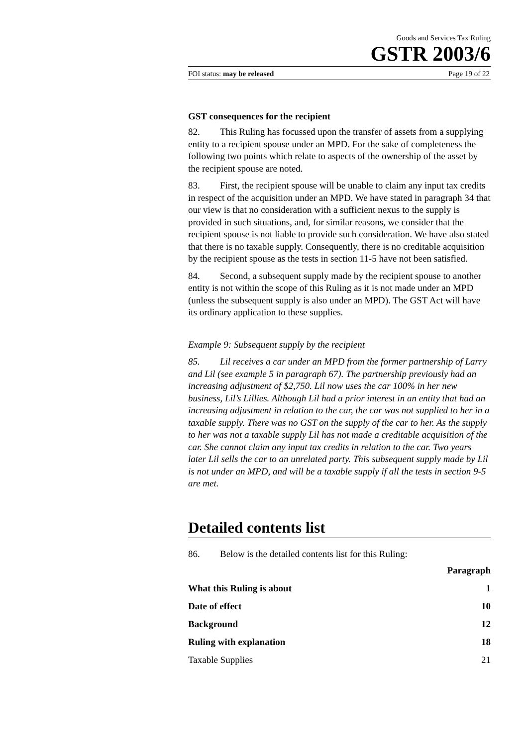Goods and Services Tax Ruling
GSTR 2003/6
FOI status: may be released Page 19 of 22
GST consequences for the recipient
82. This Ruling has focussed upon the transfer of assets from a supplying entity to a recipient spouse under an MPD. For the sake of completeness the following two points which relate to aspects of the ownership of the asset by the recipient spouse are noted.
83. First, the recipient spouse will be unable to claim any input tax credits in respect of the acquisition under an MPD. We have stated in paragraph 34 that our view is that no consideration with a sufficient nexus to the supply is provided in such situations, and, for similar reasons, we consider that the recipient spouse is not liable to provide such consideration. We have also stated that there is no taxable supply. Consequently, there is no creditable acquisition by the recipient spouse as the tests in section 11-5 have not been satisfied.
84. Second, a subsequent supply made by the recipient spouse to another entity is not within the scope of this Ruling as it is not made under an MPD (unless the subsequent supply is also under an MPD). The GST Act will have its ordinary application to these supplies.
Example 9: Subsequent supply by the recipient
85. Lil receives a car under an MPD from the former partnership of Larry and Lil (see example 5 in paragraph 67). The partnership previously had an increasing adjustment of $2,750. Lil now uses the car 100% in her new business, Lil’s Lillies. Although Lil had a prior interest in an entity that had an increasing adjustment in relation to the car, the car was not supplied to her in a taxable supply. There was no GST on the supply of the car to her. As the supply to her was not a taxable supply Lil has not made a creditable acquisition of the car. She cannot claim any input tax credits in relation to the car. Two years later Lil sells the car to an unrelated party. This subsequent supply made by Lil is not under an MPD, and will be a taxable supply if all the tests in section 9-5 are met.
Detailed contents list
86. Below is the detailed contents list for this Ruling:
| | Paragraph |
| --- | --- |
| What this Ruling is about | 1 |
| Date of effect | 10 |
| Background | 12 |
| Ruling with explanation | 18 |
| Taxable Supplies | 21 |